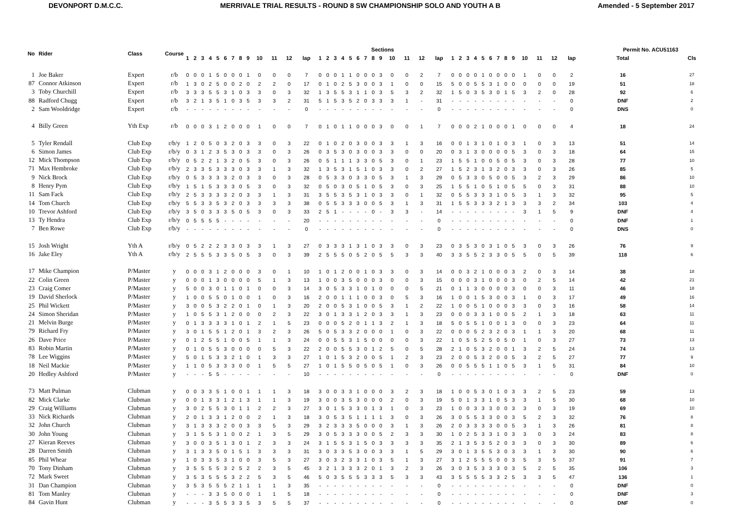DEVONPORT D.M.C.C. MERRIVALE TRIAL RESULTS - ROUND 8 SW CHAMPIONSHIP SOLO AND YOUTH A B Amended - 5 September 2017
| No | Rider | Class | Course | Sections | | | | | | | | | | | | | | | | | | | | | | | | | | | | | | | | | | | | | | | Permit No. ACU51163 | |
| --- | --- | --- | --- | --- | --- | --- | --- | --- | --- | --- | --- | --- | --- | --- | --- | --- | --- | --- | --- | --- | --- | --- | --- | --- | --- | --- | --- | --- | --- | --- | --- | --- | --- | --- | --- | --- | --- | --- | --- | --- | --- | --- | --- | --- |
| | | | | 1 | 2 | 3 | 4 | 5 | 6 | 7 | 8 | 9 | 10 | 11 | 12 | lap | 1 | 2 | 3 | 4 | 5 | 6 | 7 | 8 | 9 | 10 | 11 | 12 | lap | 1 | 2 | 3 | 4 | 5 | 6 | 7 | 8 | 9 | 10 | 11 | 12 | lap | Total | Cls |
| 1 | Joe Baker | Expert | r/b | 0 | 0 | 0 | 1 | 5 | 0 | 0 | 0 | 1 | 0 | 0 | 0 | 7 | 0 | 0 | 0 | 1 | 1 | 0 | 0 | 0 | 3 | 0 | 0 | 2 | 7 | 0 | 0 | 0 | 0 | 1 | 0 | 0 | 0 | 0 | 1 | 0 | 0 | 2 | 16 | 27 |
| 87 | Connor Atkinson | Expert | r/b | 1 | 3 | 0 | 2 | 5 | 0 | 0 | 2 | 0 | 2 | 2 | 0 | 17 | 0 | 1 | 0 | 2 | 5 | 3 | 0 | 0 | 3 | 1 | 0 | 0 | 15 | 5 | 0 | 0 | 5 | 5 | 3 | 1 | 0 | 0 | 0 | 0 | 0 | 19 | 51 | 18 |
| 3 | Toby Churchill | Expert | r/b | 3 | 3 | 3 | 5 | 5 | 3 | 1 | 0 | 3 | 3 | 0 | 3 | 32 | 1 | 3 | 5 | 5 | 3 | 1 | 1 | 0 | 3 | 5 | 3 | 2 | 32 | 1 | 5 | 0 | 3 | 5 | 3 | 0 | 1 | 5 | 3 | 2 | 0 | 28 | 92 | 6 |
| 88 | Radford Chugg | Expert | r/b | 3 | 2 | 1 | 3 | 5 | 1 | 0 | 3 | 5 | 3 | 3 | 2 | 31 | 5 | 1 | 5 | 3 | 5 | 2 | 0 | 3 | 3 | 3 | 1 | - | 31 | - | - | - | - | - | - | - | - | - | - | - | - | 0 | DNF | 2 |
| 2 | Sam Wooldridge | Expert | r/b | - | - | - | - | - | - | - | - | - | - | - | - | 0 | - | - | - | - | - | - | - | - | - | - | - | - | 0 | - | - | - | - | - | - | - | - | - | - | - | - | 0 | DNS | 0 |
| 4 | Billy Green | Yth Exp | r/b | 0 | 0 | 0 | 3 | 1 | 2 | 0 | 0 | 0 | 1 | 0 | 0 | 7 | 0 | 1 | 0 | 1 | 1 | 0 | 0 | 0 | 3 | 0 | 0 | 1 | 7 | 0 | 0 | 0 | 2 | 1 | 0 | 0 | 0 | 1 | 0 | 0 | 0 | 4 | 18 | 24 |
| 5 | Tyler Rendall | Club Exp | r/b/y | 1 | 2 | 0 | 5 | 0 | 3 | 2 | 0 | 3 | 3 | 0 | 3 | 22 | 0 | 1 | 0 | 2 | 0 | 3 | 0 | 0 | 3 | 3 | 1 | 3 | 16 | 0 | 0 | 1 | 3 | 1 | 0 | 1 | 0 | 3 | 1 | 0 | 3 | 13 | 51 | 14 |
| 6 | Simon James | Club Exp | r/b/y | 0 | 3 | 1 | 2 | 3 | 5 | 3 | 0 | 3 | 3 | 0 | 3 | 26 | 0 | 3 | 5 | 3 | 0 | 3 | 0 | 0 | 3 | 3 | 0 | 0 | 20 | 0 | 3 | 1 | 3 | 0 | 0 | 0 | 0 | 5 | 3 | 0 | 3 | 18 | 64 | 15 |
| 12 | Mick Thompson | Club Exp | r/b/y | 0 | 5 | 2 | 2 | 1 | 3 | 2 | 0 | 5 | 3 | 0 | 3 | 26 | 0 | 5 | 1 | 1 | 1 | 3 | 3 | 0 | 5 | 3 | 0 | 1 | 23 | 1 | 5 | 5 | 1 | 0 | 0 | 5 | 0 | 5 | 3 | 0 | 3 | 28 | 77 | 10 |
| 71 | Max Hembroke | Club Exp | r/b/y | 2 | 3 | 3 | 5 | 3 | 3 | 3 | 0 | 3 | 3 | 1 | 3 | 32 | 1 | 3 | 5 | 3 | 1 | 5 | 1 | 0 | 3 | 3 | 0 | 2 | 27 | 1 | 5 | 2 | 3 | 1 | 3 | 2 | 0 | 3 | 3 | 0 | 3 | 26 | 85 | 5 |
| 9 | Nick Brock | Club Exp | r/b/y | 0 | 5 | 3 | 3 | 3 | 3 | 2 | 0 | 3 | 3 | 0 | 3 | 28 | 0 | 5 | 3 | 3 | 0 | 3 | 3 | 0 | 5 | 3 | 1 | 3 | 29 | 0 | 5 | 3 | 3 | 0 | 5 | 0 | 0 | 5 | 3 | 2 | 3 | 29 | 86 | 10 |
| 8 | Henry Pym | Club Exp | r/b/y | 1 | 5 | 1 | 5 | 3 | 3 | 3 | 0 | 5 | 3 | 0 | 3 | 32 | 0 | 5 | 0 | 3 | 0 | 5 | 1 | 0 | 5 | 3 | 0 | 3 | 25 | 1 | 5 | 5 | 1 | 0 | 5 | 1 | 0 | 5 | 5 | 0 | 3 | 31 | 88 | 10 |
| 11 | Sam Fack | Club Exp | r/b/y | 2 | 5 | 3 | 3 | 3 | 3 | 2 | 0 | 3 | 3 | 1 | 3 | 31 | 3 | 5 | 5 | 3 | 5 | 3 | 1 | 0 | 3 | 3 | 0 | 1 | 32 | 0 | 5 | 5 | 3 | 3 | 3 | 1 | 0 | 5 | 3 | 1 | 3 | 32 | 95 | 5 |
| 14 | Tom Church | Club Exp | r/b/y | 5 | 5 | 3 | 3 | 5 | 3 | 2 | 0 | 3 | 3 | 3 | 3 | 38 | 0 | 5 | 5 | 3 | 3 | 3 | 0 | 0 | 5 | 3 | 1 | 3 | 31 | 1 | 5 | 5 | 3 | 3 | 3 | 2 | 1 | 3 | 3 | 3 | 2 | 34 | 103 | 4 |
| 10 | Trevor Ashford | Club Exp | r/b/y | 3 | 5 | 0 | 3 | 3 | 3 | 5 | 0 | 5 | 3 | 0 | 3 | 33 | 2 | 5 | 1 | - | - | - | - | 0 | - | 3 | 3 | - | 14 | - | - | - | - | - | - | - | - | - | 3 | 1 | 5 | 9 | DNF | 4 |
| 13 | Ty Hendra | Club Exp | r/b/y | 0 | 5 | 5 | 5 | 5 | - | - | - | - | - | - | - | 20 | - | - | - | - | - | - | - | - | - | - | - | - | 0 | - | - | - | - | - | - | - | - | - | - | - | - | 0 | DNF | 1 |
| 7 | Ben Rowe | Club Exp | r/b/y | - | - | - | - | - | - | - | - | - | - | - | - | 0 | - | - | - | - | - | - | - | - | - | - | - | - | 0 | - | - | - | - | - | - | - | - | - | - | - | - | 0 | DNS | 0 |
| 15 | Josh Wright | Yth A | r/b/y | 0 | 5 | 2 | 2 | 2 | 3 | 3 | 0 | 3 | 3 | 1 | 3 | 27 | 0 | 3 | 3 | 3 | 1 | 3 | 1 | 0 | 3 | 3 | 0 | 3 | 23 | 0 | 3 | 5 | 3 | 0 | 3 | 1 | 0 | 5 | 3 | 0 | 3 | 26 | 76 | 9 |
| 16 | Jake Eley | Yth A | r/b/y | 2 | 5 | 5 | 5 | 3 | 3 | 5 | 0 | 5 | 3 | 0 | 3 | 39 | 2 | 5 | 5 | 5 | 0 | 5 | 2 | 0 | 5 | 5 | 3 | 3 | 40 | 3 | 3 | 5 | 5 | 2 | 3 | 3 | 0 | 5 | 5 | 0 | 5 | 39 | 118 | 6 |
| 17 | Mike Champion | P/Master | y | 0 | 0 | 0 | 3 | 1 | 2 | 0 | 0 | 0 | 3 | 0 | 1 | 10 | 1 | 0 | 1 | 2 | 0 | 0 | 1 | 0 | 3 | 3 | 0 | 3 | 14 | 0 | 0 | 3 | 2 | 1 | 0 | 0 | 0 | 3 | 2 | 0 | 3 | 14 | 38 | 18 |
| 22 | Colin Green | P/Master | y | 0 | 0 | 0 | 1 | 3 | 0 | 0 | 0 | 0 | 5 | 1 | 3 | 13 | 1 | 0 | 0 | 3 | 5 | 0 | 0 | 0 | 3 | 0 | 0 | 3 | 15 | 0 | 0 | 0 | 3 | 1 | 0 | 0 | 0 | 3 | 0 | 2 | 5 | 14 | 42 | 21 |
| 23 | Craig Comer | P/Master | y | 5 | 0 | 0 | 3 | 0 | 1 | 1 | 0 | 1 | 0 | 0 | 3 | 14 | 3 | 0 | 5 | 3 | 3 | 1 | 0 | 1 | 0 | 0 | 0 | 5 | 21 | 0 | 1 | 1 | 3 | 0 | 0 | 0 | 0 | 3 | 0 | 0 | 3 | 11 | 46 | 18 |
| 19 | David Sherlock | P/Master | y | 1 | 0 | 0 | 5 | 5 | 0 | 1 | 0 | 0 | 1 | 0 | 3 | 16 | 2 | 0 | 0 | 1 | 1 | 1 | 0 | 0 | 3 | 0 | 5 | 3 | 16 | 1 | 0 | 0 | 1 | 5 | 3 | 0 | 0 | 3 | 1 | 0 | 3 | 17 | 49 | 16 |
| 25 | Phil Wickett | P/Master | y | 3 | 0 | 0 | 5 | 3 | 2 | 2 | 0 | 1 | 0 | 1 | 3 | 20 | 2 | 0 | 0 | 5 | 3 | 1 | 0 | 0 | 5 | 3 | 1 | 2 | 22 | 1 | 0 | 0 | 5 | 1 | 0 | 0 | 0 | 3 | 3 | 0 | 3 | 16 | 58 | 14 |
| 24 | Simon Sheridan | P/Master | y | 1 | 0 | 5 | 5 | 3 | 1 | 2 | 0 | 0 | 0 | 2 | 3 | 22 | 3 | 0 | 1 | 3 | 3 | 1 | 2 | 0 | 3 | 3 | 1 | 3 | 23 | 0 | 0 | 0 | 3 | 3 | 1 | 0 | 0 | 5 | 2 | 1 | 3 | 18 | 63 | 11 |
| 21 | Melvin Burge | P/Master | y | 0 | 1 | 3 | 3 | 3 | 3 | 1 | 0 | 1 | 2 | 1 | 5 | 23 | 0 | 0 | 0 | 5 | 2 | 0 | 1 | 1 | 3 | 2 | 1 | 3 | 18 | 5 | 0 | 5 | 5 | 1 | 0 | 0 | 1 | 3 | 0 | 0 | 3 | 23 | 64 | 11 |
| 79 | Richard Fry | P/Master | y | 3 | 0 | 1 | 5 | 5 | 1 | 2 | 0 | 1 | 3 | 2 | 3 | 26 | 5 | 0 | 5 | 3 | 3 | 2 | 0 | 0 | 0 | 1 | 0 | 3 | 22 | 0 | 0 | 0 | 5 | 2 | 3 | 2 | 0 | 3 | 1 | 1 | 3 | 20 | 68 | 11 |
| 26 | Dave Price | P/Master | y | 0 | 1 | 2 | 5 | 5 | 1 | 0 | 0 | 5 | 1 | 1 | 3 | 24 | 0 | 0 | 5 | 5 | 3 | 1 | 5 | 0 | 0 | 0 | 0 | 3 | 22 | 1 | 0 | 5 | 5 | 2 | 5 | 0 | 5 | 0 | 1 | 0 | 3 | 27 | 73 | 13 |
| 83 | Robin Martin | P/Master | y | 0 | 1 | 0 | 5 | 5 | 3 | 0 | 0 | 0 | 0 | 5 | 3 | 22 | 2 | 0 | 0 | 5 | 5 | 3 | 0 | 1 | 2 | 5 | 0 | 5 | 28 | 2 | 1 | 0 | 5 | 3 | 2 | 0 | 0 | 1 | 3 | 2 | 5 | 24 | 74 | 13 |
| 78 | Lee Wiggins | P/Master | y | 5 | 0 | 1 | 5 | 3 | 3 | 2 | 1 | 0 | 1 | 3 | 3 | 27 | 1 | 0 | 1 | 5 | 3 | 2 | 0 | 0 | 5 | 1 | 2 | 3 | 23 | 2 | 0 | 0 | 5 | 3 | 2 | 0 | 0 | 5 | 3 | 2 | 5 | 27 | 77 | 9 |
| 18 | Neil Mackie | P/Master | y | 1 | 1 | 0 | 5 | 3 | 3 | 3 | 0 | 0 | 1 | 5 | 5 | 27 | 1 | 0 | 1 | 5 | 5 | 0 | 5 | 0 | 5 | 1 | 0 | 3 | 26 | 0 | 0 | 5 | 5 | 5 | 1 | 1 | 0 | 5 | 3 | 1 | 5 | 31 | 84 | 10 |
| 20 | Hedley Ashford | P/Master | y | - | - | - | 5 | 5 | - | - | - | - | - | - | - | 10 | - | - | - | - | - | - | - | - | - | - | - | - | 0 | - | - | - | - | - | - | - | - | - | - | - | - | 0 | DNF | 0 |
| 73 | Matt Pulman | Clubman | y | 0 | 0 | 3 | 3 | 5 | 1 | 0 | 0 | 1 | 1 | 1 | 3 | 18 | 3 | 0 | 0 | 3 | 3 | 1 | 0 | 0 | 0 | 3 | 2 | 3 | 18 | 1 | 0 | 0 | 5 | 3 | 0 | 1 | 0 | 3 | 3 | 2 | 5 | 23 | 59 | 13 |
| 82 | Mick Clarke | Clubman | y | 0 | 0 | 1 | 3 | 3 | 1 | 2 | 1 | 3 | 1 | 1 | 3 | 19 | 3 | 0 | 0 | 3 | 5 | 3 | 0 | 0 | 0 | 2 | 0 | 3 | 19 | 5 | 0 | 1 | 3 | 3 | 1 | 0 | 5 | 3 | 3 | 1 | 5 | 30 | 68 | 10 |
| 29 | Craig Williams | Clubman | y | 3 | 0 | 2 | 5 | 5 | 3 | 0 | 1 | 1 | 2 | 2 | 3 | 27 | 3 | 0 | 1 | 5 | 3 | 3 | 0 | 1 | 3 | 1 | 0 | 3 | 23 | 1 | 0 | 0 | 3 | 3 | 3 | 0 | 0 | 3 | 3 | 0 | 3 | 19 | 69 | 10 |
| 33 | Nick Richards | Clubman | y | 2 | 0 | 1 | 3 | 3 | 1 | 2 | 0 | 0 | 2 | 1 | 3 | 18 | 3 | 0 | 5 | 3 | 5 | 1 | 1 | 1 | 1 | 3 | 0 | 3 | 26 | 3 | 0 | 5 | 5 | 3 | 3 | 0 | 0 | 3 | 5 | 2 | 3 | 32 | 76 | 8 |
| 32 | John Church | Clubman | y | 3 | 1 | 3 | 3 | 3 | 2 | 0 | 0 | 3 | 3 | 5 | 3 | 29 | 3 | 2 | 3 | 3 | 3 | 5 | 0 | 0 | 0 | 3 | 1 | 3 | 26 | 2 | 0 | 3 | 3 | 3 | 3 | 0 | 0 | 5 | 3 | 1 | 3 | 26 | 81 | 8 |
| 30 | John Young | Clubman | y | 3 | 1 | 5 | 5 | 3 | 1 | 0 | 0 | 2 | 1 | 3 | 5 | 29 | 3 | 0 | 5 | 3 | 3 | 3 | 0 | 0 | 5 | 2 | 3 | 3 | 30 | 1 | 0 | 2 | 5 | 3 | 3 | 1 | 0 | 3 | 3 | 0 | 3 | 24 | 83 | 8 |
| 27 | Kieran Reeves | Clubman | y | 3 | 0 | 0 | 3 | 5 | 1 | 3 | 0 | 1 | 2 | 3 | 3 | 24 | 3 | 1 | 5 | 5 | 3 | 1 | 5 | 0 | 3 | 3 | 3 | 3 | 35 | 2 | 1 | 3 | 5 | 3 | 5 | 2 | 0 | 3 | 3 | 0 | 3 | 30 | 89 | 6 |
| 28 | Darren Smith | Clubman | y | 3 | 1 | 3 | 3 | 5 | 0 | 1 | 5 | 1 | 3 | 3 | 3 | 31 | 3 | 0 | 3 | 3 | 5 | 3 | 0 | 0 | 3 | 3 | 1 | 5 | 29 | 3 | 0 | 1 | 3 | 5 | 5 | 3 | 0 | 3 | 3 | 1 | 3 | 30 | 90 | 6 |
| 85 | Phil Whear | Clubman | y | 1 | 0 | 3 | 3 | 5 | 3 | 1 | 0 | 0 | 3 | 5 | 3 | 27 | 3 | 0 | 3 | 2 | 3 | 3 | 1 | 0 | 3 | 5 | 1 | 3 | 27 | 3 | 1 | 2 | 5 | 5 | 5 | 0 | 0 | 3 | 5 | 3 | 5 | 37 | 91 | 7 |
| 70 | Tony Dinham | Clubman | y | 3 | 5 | 5 | 5 | 5 | 3 | 2 | 5 | 2 | 2 | 3 | 5 | 45 | 3 | 2 | 1 | 3 | 3 | 3 | 2 | 0 | 1 | 3 | 2 | 3 | 26 | 3 | 0 | 3 | 5 | 3 | 3 | 3 | 0 | 3 | 5 | 2 | 5 | 35 | 106 | 3 |
| 72 | Mark Sweet | Clubman | y | 3 | 5 | 3 | 5 | 5 | 5 | 3 | 2 | 2 | 5 | 3 | 5 | 46 | 5 | 0 | 3 | 5 | 5 | 5 | 3 | 3 | 3 | 5 | 3 | 3 | 43 | 3 | 5 | 5 | 5 | 5 | 3 | 3 | 2 | 5 | 3 | 3 | 5 | 47 | 136 | 1 |
| 31 | Dan Champion | Clubman | y | 3 | 5 | 3 | 5 | 5 | 5 | 2 | 1 | 1 | 1 | 1 | 3 | 35 | - | - | - | - | - | - | - | - | - | - | - | - | 0 | - | - | - | - | - | - | - | - | - | - | - | - | 0 | DNF | 0 |
| 81 | Tom Manley | Clubman | y | - | - | - | 3 | 3 | 5 | 0 | 0 | 0 | 1 | 1 | 5 | 18 | - | - | - | - | - | - | - | - | - | - | - | - | 0 | - | - | - | - | - | - | - | - | - | - | - | - | 0 | DNF | 3 |
| 84 | Gavin Hunt | Clubman | y | - | - | - | 3 | 5 | 5 | 3 | 3 | 5 | 3 | 5 | 5 | 37 | - | - | - | - | - | - | - | - | - | - | - | - | 0 | - | - | - | - | - | - | - | - | - | - | - | - | 0 | DNF | 0 |